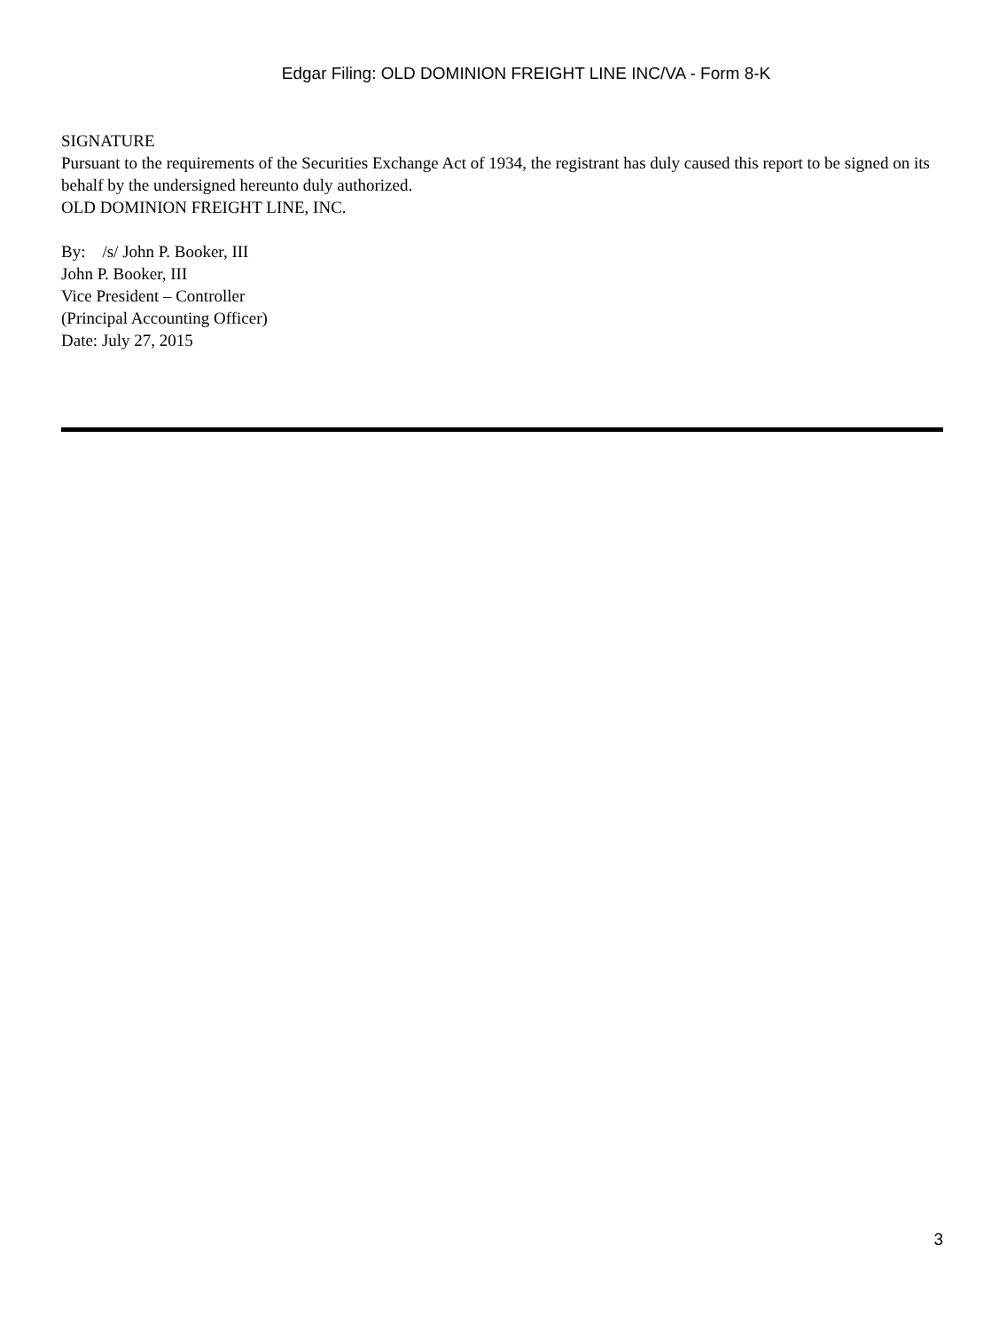Edgar Filing: OLD DOMINION FREIGHT LINE INC/VA - Form 8-K
SIGNATURE
Pursuant to the requirements of the Securities Exchange Act of 1934, the registrant has duly caused this report to be signed on its behalf by the undersigned hereunto duly authorized.
OLD DOMINION FREIGHT LINE, INC.
By: /s/ John P. Booker, III
John P. Booker, III
Vice President – Controller
(Principal Accounting Officer)
Date: July 27, 2015
3